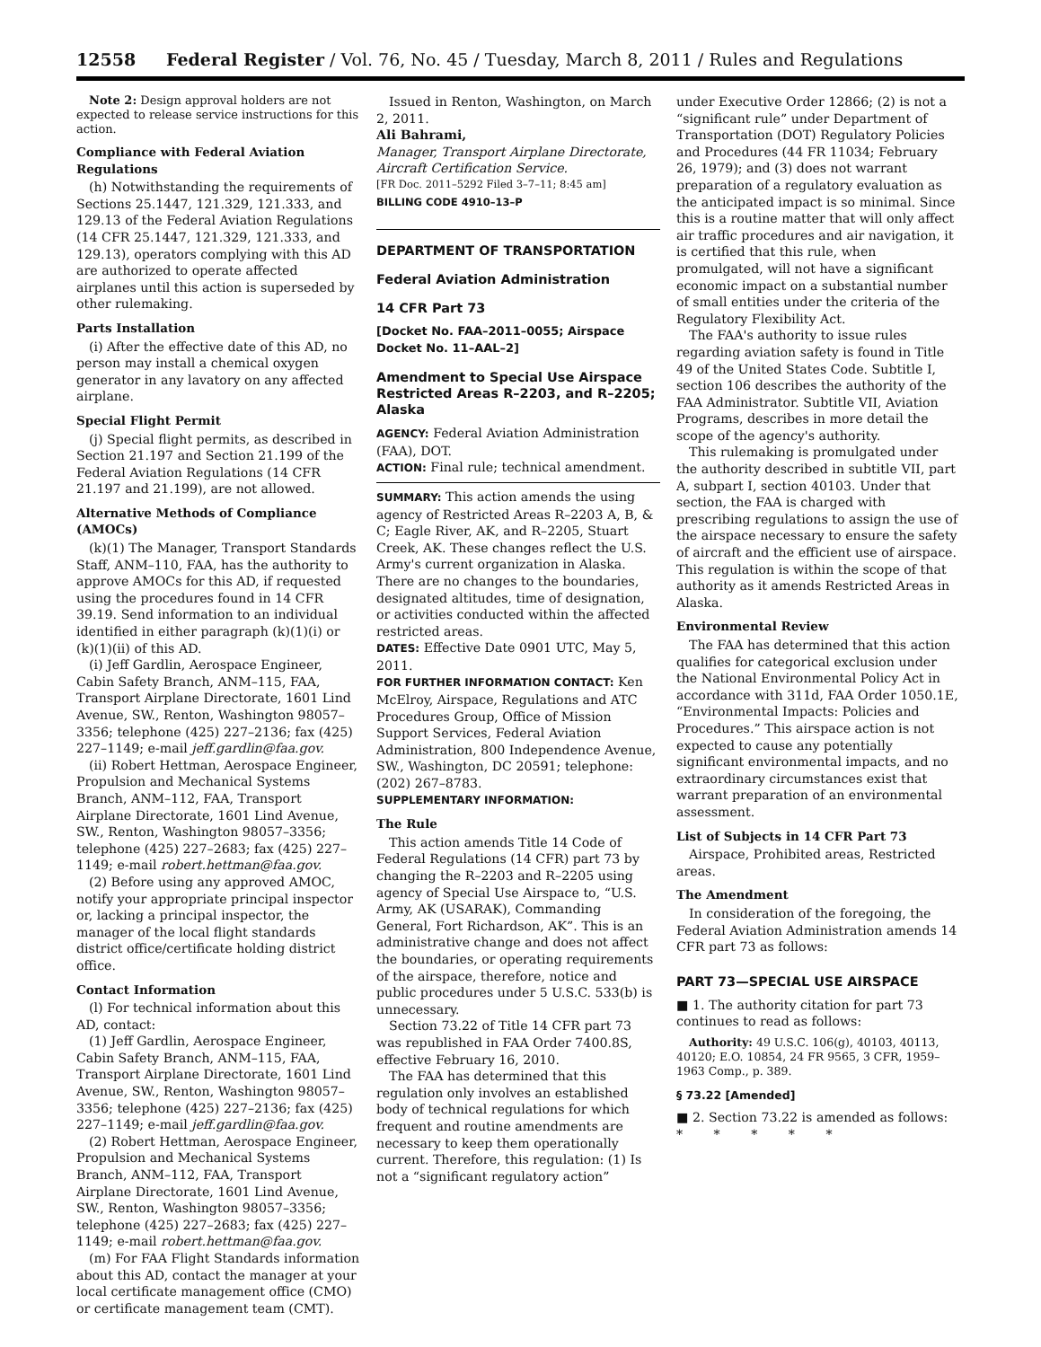12558 Federal Register / Vol. 76, No. 45 / Tuesday, March 8, 2011 / Rules and Regulations
Note 2: Design approval holders are not expected to release service instructions for this action.
Compliance with Federal Aviation Regulations
(h) Notwithstanding the requirements of Sections 25.1447, 121.329, 121.333, and 129.13 of the Federal Aviation Regulations (14 CFR 25.1447, 121.329, 121.333, and 129.13), operators complying with this AD are authorized to operate affected airplanes until this action is superseded by other rulemaking.
Parts Installation
(i) After the effective date of this AD, no person may install a chemical oxygen generator in any lavatory on any affected airplane.
Special Flight Permit
(j) Special flight permits, as described in Section 21.197 and Section 21.199 of the Federal Aviation Regulations (14 CFR 21.197 and 21.199), are not allowed.
Alternative Methods of Compliance (AMOCs)
(k)(1) The Manager, Transport Standards Staff, ANM–110, FAA, has the authority to approve AMOCs for this AD, if requested using the procedures found in 14 CFR 39.19. Send information to an individual identified in either paragraph (k)(1)(i) or (k)(1)(ii) of this AD.
(i) Jeff Gardlin, Aerospace Engineer, Cabin Safety Branch, ANM–115, FAA, Transport Airplane Directorate, 1601 Lind Avenue, SW., Renton, Washington 98057–3356; telephone (425) 227–2136; fax (425) 227–1149; e-mail jeff.gardlin@faa.gov.
(ii) Robert Hettman, Aerospace Engineer, Propulsion and Mechanical Systems Branch, ANM–112, FAA, Transport Airplane Directorate, 1601 Lind Avenue, SW., Renton, Washington 98057–3356; telephone (425) 227–2683; fax (425) 227–1149; e-mail robert.hettman@faa.gov.
(2) Before using any approved AMOC, notify your appropriate principal inspector or, lacking a principal inspector, the manager of the local flight standards district office/certificate holding district office.
Contact Information
(l) For technical information about this AD, contact:
(1) Jeff Gardlin, Aerospace Engineer, Cabin Safety Branch, ANM–115, FAA, Transport Airplane Directorate, 1601 Lind Avenue, SW., Renton, Washington 98057–3356; telephone (425) 227–2136; fax (425) 227–1149; e-mail jeff.gardlin@faa.gov.
(2) Robert Hettman, Aerospace Engineer, Propulsion and Mechanical Systems Branch, ANM–112, FAA, Transport Airplane Directorate, 1601 Lind Avenue, SW., Renton, Washington 98057–3356; telephone (425) 227–2683; fax (425) 227–1149; e-mail robert.hettman@faa.gov.
(m) For FAA Flight Standards information about this AD, contact the manager at your local certificate management office (CMO) or certificate management team (CMT).
Issued in Renton, Washington, on March 2, 2011.
Ali Bahrami,
Manager, Transport Airplane Directorate, Aircraft Certification Service.
[FR Doc. 2011–5292 Filed 3–7–11; 8:45 am]
BILLING CODE 4910–13–P
DEPARTMENT OF TRANSPORTATION
Federal Aviation Administration
14 CFR Part 73
[Docket No. FAA–2011–0055; Airspace Docket No. 11–AAL–2]
Amendment to Special Use Airspace Restricted Areas R–2203, and R–2205; Alaska
AGENCY: Federal Aviation Administration (FAA), DOT.
ACTION: Final rule; technical amendment.
SUMMARY: This action amends the using agency of Restricted Areas R–2203 A, B, & C; Eagle River, AK, and R–2205, Stuart Creek, AK. These changes reflect the U.S. Army's current organization in Alaska. There are no changes to the boundaries, designated altitudes, time of designation, or activities conducted within the affected restricted areas.
DATES: Effective Date 0901 UTC, May 5, 2011.
FOR FURTHER INFORMATION CONTACT: Ken McElroy, Airspace, Regulations and ATC Procedures Group, Office of Mission Support Services, Federal Aviation Administration, 800 Independence Avenue, SW., Washington, DC 20591; telephone: (202) 267–8783.
SUPPLEMENTARY INFORMATION:
The Rule
This action amends Title 14 Code of Federal Regulations (14 CFR) part 73 by changing the R–2203 and R–2205 using agency of Special Use Airspace to, “U.S. Army, AK (USARAK), Commanding General, Fort Richardson, AK”. This is an administrative change and does not affect the boundaries, or operating requirements of the airspace, therefore, notice and public procedures under 5 U.S.C. 533(b) is unnecessary.
Section 73.22 of Title 14 CFR part 73 was republished in FAA Order 7400.8S, effective February 16, 2010.
The FAA has determined that this regulation only involves an established body of technical regulations for which frequent and routine amendments are necessary to keep them operationally current. Therefore, this regulation: (1) Is not a “significant regulatory action”
under Executive Order 12866; (2) is not a “significant rule” under Department of Transportation (DOT) Regulatory Policies and Procedures (44 FR 11034; February 26, 1979); and (3) does not warrant preparation of a regulatory evaluation as the anticipated impact is so minimal. Since this is a routine matter that will only affect air traffic procedures and air navigation, it is certified that this rule, when promulgated, will not have a significant economic impact on a substantial number of small entities under the criteria of the Regulatory Flexibility Act.
The FAA's authority to issue rules regarding aviation safety is found in Title 49 of the United States Code. Subtitle I, section 106 describes the authority of the FAA Administrator. Subtitle VII, Aviation Programs, describes in more detail the scope of the agency's authority.
This rulemaking is promulgated under the authority described in subtitle VII, part A, subpart I, section 40103. Under that section, the FAA is charged with prescribing regulations to assign the use of the airspace necessary to ensure the safety of aircraft and the efficient use of airspace. This regulation is within the scope of that authority as it amends Restricted Areas in Alaska.
Environmental Review
The FAA has determined that this action qualifies for categorical exclusion under the National Environmental Policy Act in accordance with 311d, FAA Order 1050.1E, “Environmental Impacts: Policies and Procedures.” This airspace action is not expected to cause any potentially significant environmental impacts, and no extraordinary circumstances exist that warrant preparation of an environmental assessment.
List of Subjects in 14 CFR Part 73
Airspace, Prohibited areas, Restricted areas.
The Amendment
In consideration of the foregoing, the Federal Aviation Administration amends 14 CFR part 73 as follows:
PART 73—SPECIAL USE AIRSPACE
■ 1. The authority citation for part 73 continues to read as follows:
Authority: 49 U.S.C. 106(g), 40103, 40113, 40120; E.O. 10854, 24 FR 9565, 3 CFR, 1959–1963 Comp., p. 389.
§ 73.22 [Amended]
■ 2. Section 73.22 is amended as follows:
* * * * *